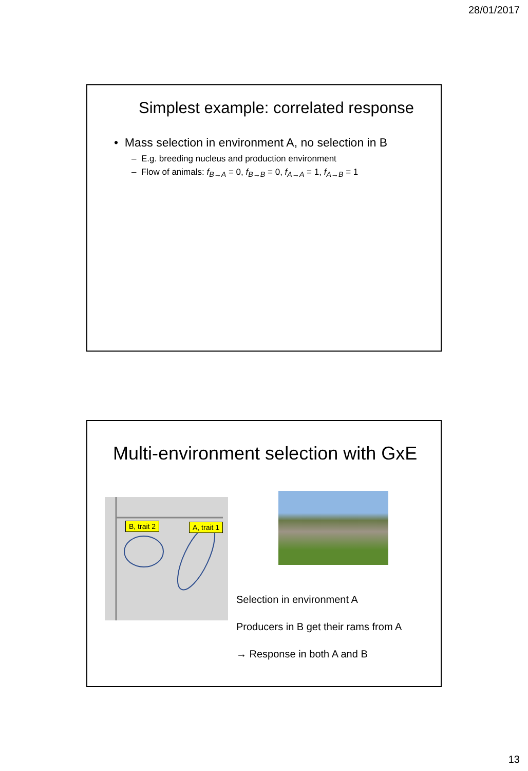28/01/2017
Simplest example: correlated response
• Mass selection in environment A, no selection in B
– E.g. breeding nucleus and production environment
– Flow of animals: f<sub>B→A</sub> = 0, f<sub>B→B</sub> = 0, f<sub>A→A</sub> = 1, f<sub>A→B</sub> = 1
Multi-environment selection with GxE
B, trait 2 A, trait 1
Selection in environment A
Producers in B get their rams from A
→ Response in both A and B
13